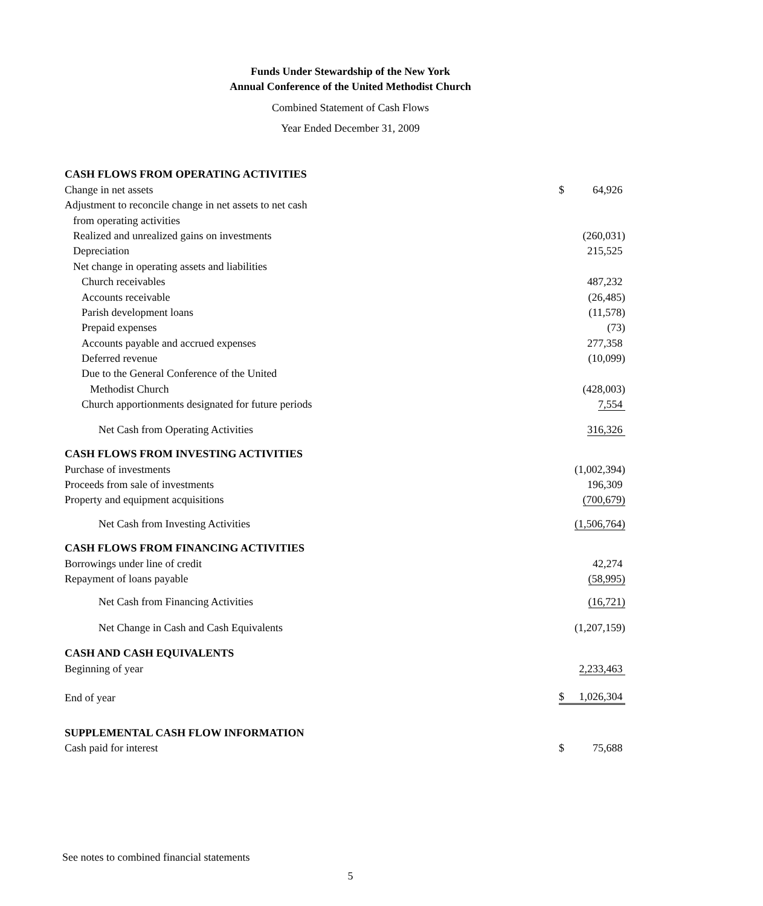Funds Under Stewardship of the New York
Annual Conference of the United Methodist Church
Combined Statement of Cash Flows
Year Ended December 31, 2009
| CASH FLOWS FROM OPERATING ACTIVITIES | | |
| Change in net assets | $ | 64,926 |
| Adjustment to reconcile change in net assets to net cash | | |
| from operating activities | | |
| Realized and unrealized gains on investments | | (260,031) |
| Depreciation | | 215,525 |
| Net change in operating assets and liabilities | | |
| Church receivables | | 487,232 |
| Accounts receivable | | (26,485) |
| Parish development loans | | (11,578) |
| Prepaid expenses | | (73) |
| Accounts payable and accrued expenses | | 277,358 |
| Deferred revenue | | (10,099) |
| Due to the General Conference of the United | | |
| Methodist Church | | (428,003) |
| Church apportionments designated for future periods | | 7,554 |
| Net Cash from Operating Activities | | 316,326 |
| CASH FLOWS FROM INVESTING ACTIVITIES | | |
| Purchase of investments | | (1,002,394) |
| Proceeds from sale of investments | | 196,309 |
| Property and equipment acquisitions | | (700,679) |
| Net Cash from Investing Activities | | (1,506,764) |
| CASH FLOWS FROM FINANCING ACTIVITIES | | |
| Borrowings under line of credit | | 42,274 |
| Repayment of loans payable | | (58,995) |
| Net Cash from Financing Activities | | (16,721) |
| Net Change in Cash and Cash Equivalents | | (1,207,159) |
| CASH AND CASH EQUIVALENTS | | |
| Beginning of year | | 2,233,463 |
| End of year | $ | 1,026,304 |
| SUPPLEMENTAL CASH FLOW INFORMATION | | |
| Cash paid for interest | $ | 75,688 |
See notes to combined financial statements
5